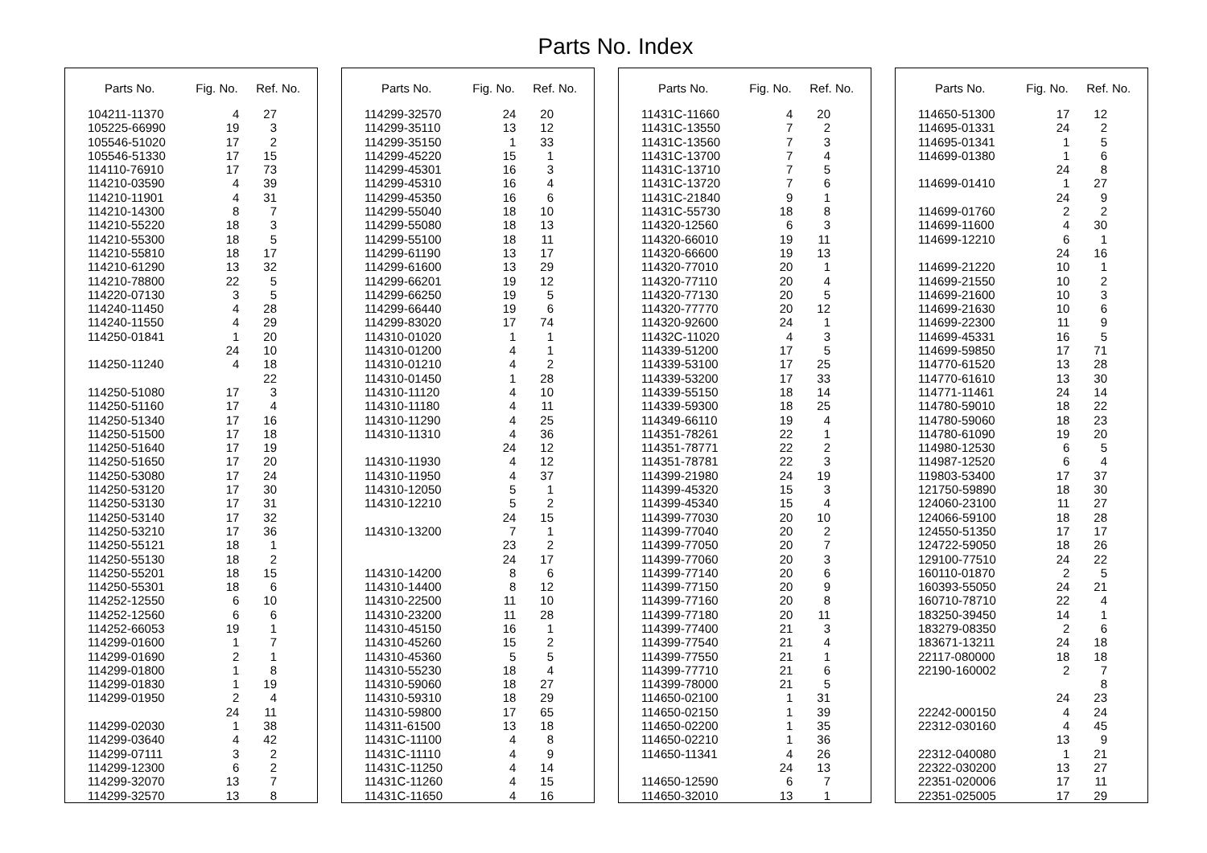Parts No. Index
| Parts No. | Fig. No. | Ref. No. |
| --- | --- | --- |
| 104211-11370 | 4 | 27 |
| 105225-66990 | 19 | 3 |
| 105546-51020 | 17 | 2 |
| 105546-51330 | 17 | 15 |
| 114110-76910 | 17 | 73 |
| 114210-03590 | 4 | 39 |
| 114210-11901 | 4 | 31 |
| 114210-14300 | 8 | 7 |
| 114210-55220 | 18 | 3 |
| 114210-55300 | 18 | 5 |
| 114210-55810 | 18 | 17 |
| 114210-61290 | 13 | 32 |
| 114210-78800 | 22 | 5 |
| 114220-07130 | 3 | 5 |
| 114240-11450 | 4 | 28 |
| 114240-11550 | 4 | 29 |
| 114250-01841 | 1 | 20 |
| | 24 | 10 |
| 114250-11240 | 4 | 18 |
| | | 22 |
| 114250-51080 | 17 | 3 |
| 114250-51160 | 17 | 4 |
| 114250-51340 | 17 | 16 |
| 114250-51500 | 17 | 18 |
| 114250-51640 | 17 | 19 |
| 114250-51650 | 17 | 20 |
| 114250-53080 | 17 | 24 |
| 114250-53120 | 17 | 30 |
| 114250-53130 | 17 | 31 |
| 114250-53140 | 17 | 32 |
| 114250-53210 | 17 | 36 |
| 114250-55121 | 18 | 1 |
| 114250-55130 | 18 | 2 |
| 114250-55201 | 18 | 15 |
| 114250-55301 | 18 | 6 |
| 114252-12550 | 6 | 10 |
| 114252-12560 | 6 | 6 |
| 114252-66053 | 19 | 1 |
| 114299-01600 | 1 | 7 |
| 114299-01690 | 2 | 1 |
| 114299-01800 | 1 | 8 |
| 114299-01830 | 1 | 19 |
| 114299-01950 | 2 | 4 |
| | 24 | 11 |
| 114299-02030 | 1 | 38 |
| 114299-03640 | 4 | 42 |
| 114299-07111 | 3 | 2 |
| 114299-12300 | 6 | 2 |
| 114299-32070 | 13 | 7 |
| 114299-32570 | 13 | 8 |
| Parts No. | Fig. No. | Ref. No. |
| --- | --- | --- |
| 114299-32570 | 24 | 20 |
| 114299-35110 | 13 | 12 |
| 114299-35150 | 1 | 33 |
| 114299-45220 | 15 | 1 |
| 114299-45301 | 16 | 3 |
| 114299-45310 | 16 | 4 |
| 114299-45350 | 16 | 6 |
| 114299-55040 | 18 | 10 |
| 114299-55080 | 18 | 13 |
| 114299-55100 | 18 | 11 |
| 114299-61190 | 13 | 17 |
| 114299-61600 | 13 | 29 |
| 114299-66201 | 19 | 12 |
| 114299-66250 | 19 | 5 |
| 114299-66440 | 19 | 6 |
| 114299-83020 | 17 | 74 |
| 114310-01020 | 1 | 1 |
| 114310-01200 | 4 | 1 |
| 114310-01210 | 4 | 2 |
| 114310-01450 | 1 | 28 |
| 114310-11120 | 4 | 10 |
| 114310-11180 | 4 | 11 |
| 114310-11290 | 4 | 25 |
| 114310-11310 | 4 | 36 |
| | 24 | 12 |
| 114310-11930 | 4 | 12 |
| 114310-11950 | 4 | 37 |
| 114310-12050 | 5 | 1 |
| 114310-12210 | 5 | 2 |
| | 24 | 15 |
| 114310-13200 | 7 | 1 |
| | 23 | 2 |
| | 24 | 17 |
| 114310-14200 | 8 | 6 |
| 114310-14400 | 8 | 12 |
| 114310-22500 | 11 | 10 |
| 114310-23200 | 11 | 28 |
| 114310-45150 | 16 | 1 |
| 114310-45260 | 15 | 2 |
| 114310-45360 | 5 | 5 |
| 114310-55230 | 18 | 4 |
| 114310-59060 | 18 | 27 |
| 114310-59310 | 18 | 29 |
| 114310-59800 | 17 | 65 |
| 114311-61500 | 13 | 18 |
| 11431C-11100 | 4 | 8 |
| 11431C-11110 | 4 | 9 |
| 11431C-11250 | 4 | 14 |
| 11431C-11260 | 4 | 15 |
| 11431C-11650 | 4 | 16 |
| Parts No. | Fig. No. | Ref. No. |
| --- | --- | --- |
| 11431C-11660 | 4 | 20 |
| 11431C-13550 | 7 | 2 |
| 11431C-13560 | 7 | 3 |
| 11431C-13700 | 7 | 4 |
| 11431C-13710 | 7 | 5 |
| 11431C-13720 | 7 | 6 |
| 11431C-21840 | 9 | 1 |
| 11431C-55730 | 18 | 8 |
| 114320-12560 | 6 | 3 |
| 114320-66010 | 19 | 11 |
| 114320-66600 | 19 | 13 |
| 114320-77010 | 20 | 1 |
| 114320-77110 | 20 | 4 |
| 114320-77130 | 20 | 5 |
| 114320-77770 | 20 | 12 |
| 114320-92600 | 24 | 1 |
| 11432C-11020 | 4 | 3 |
| 114339-51200 | 17 | 5 |
| 114339-53100 | 17 | 25 |
| 114339-53200 | 17 | 33 |
| 114339-55150 | 18 | 14 |
| 114339-59300 | 18 | 25 |
| 114349-66110 | 19 | 4 |
| 114351-78261 | 22 | 1 |
| 114351-78771 | 22 | 2 |
| 114351-78781 | 22 | 3 |
| 114399-21980 | 24 | 19 |
| 114399-45320 | 15 | 3 |
| 114399-45340 | 15 | 4 |
| 114399-77030 | 20 | 10 |
| 114399-77040 | 20 | 2 |
| 114399-77050 | 20 | 7 |
| 114399-77060 | 20 | 3 |
| 114399-77140 | 20 | 6 |
| 114399-77150 | 20 | 9 |
| 114399-77160 | 20 | 8 |
| 114399-77180 | 20 | 11 |
| 114399-77400 | 21 | 3 |
| 114399-77540 | 21 | 4 |
| 114399-77550 | 21 | 1 |
| 114399-77710 | 21 | 6 |
| 114399-78000 | 21 | 5 |
| 114650-02100 | 1 | 31 |
| 114650-02150 | 1 | 39 |
| 114650-02200 | 1 | 35 |
| 114650-02210 | 1 | 36 |
| 114650-11341 | 4 | 26 |
| | 24 | 13 |
| 114650-12590 | 6 | 7 |
| 114650-32010 | 13 | 1 |
| Parts No. | Fig. No. | Ref. No. |
| --- | --- | --- |
| 114650-51300 | 17 | 12 |
| 114695-01331 | 24 | 2 |
| 114695-01341 | 1 | 5 |
| 114699-01380 | 1 | 6 |
| | 24 | 8 |
| 114699-01410 | 1 | 27 |
| | 24 | 9 |
| 114699-01760 | 2 | 2 |
| 114699-11600 | 4 | 30 |
| 114699-12210 | 6 | 1 |
| | 24 | 16 |
| 114699-21220 | 10 | 1 |
| 114699-21550 | 10 | 2 |
| 114699-21600 | 10 | 3 |
| 114699-21630 | 10 | 6 |
| 114699-22300 | 11 | 9 |
| 114699-45331 | 16 | 5 |
| 114699-59850 | 17 | 71 |
| 114770-61520 | 13 | 28 |
| 114770-61610 | 13 | 30 |
| 114771-11461 | 24 | 14 |
| 114780-59010 | 18 | 22 |
| 114780-59060 | 18 | 23 |
| 114780-61090 | 19 | 20 |
| 114980-12530 | 6 | 5 |
| 114987-12520 | 6 | 4 |
| 119803-53400 | 17 | 37 |
| 121750-59890 | 18 | 30 |
| 124060-23100 | 11 | 27 |
| 124066-59100 | 18 | 28 |
| 124550-51350 | 17 | 17 |
| 124722-59050 | 18 | 26 |
| 129100-77510 | 24 | 22 |
| 160110-01870 | 2 | 5 |
| 160393-55050 | 24 | 21 |
| 160710-78710 | 22 | 4 |
| 183250-39450 | 14 | 1 |
| 183279-08350 | 2 | 6 |
| 183671-13211 | 24 | 18 |
| 22117-080000 | 18 | 18 |
| 22190-160002 | 2 | 7 |
| | | 8 |
| | 24 | 23 |
| 22242-000150 | 4 | 24 |
| 22312-030160 | 4 | 45 |
| | 13 | 9 |
| 22312-040080 | 1 | 21 |
| 22322-030200 | 13 | 27 |
| 22351-020006 | 17 | 11 |
| 22351-025005 | 17 | 29 |